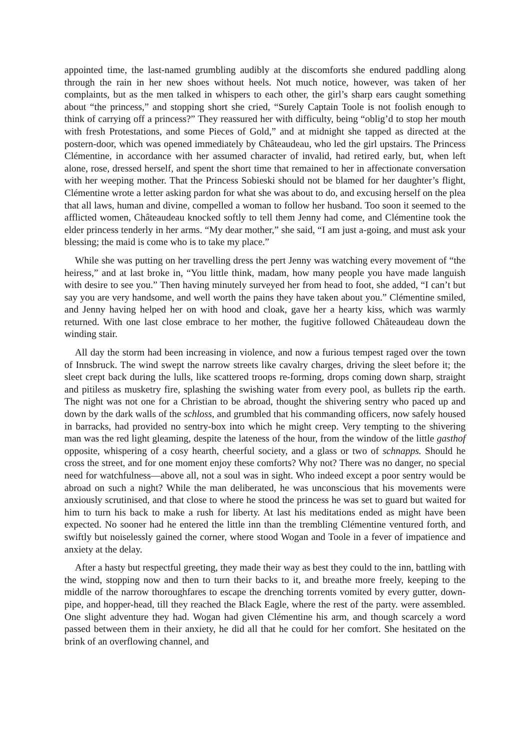appointed time, the last-named grumbling audibly at the discomforts she endured paddling along through the rain in her new shoes without heels. Not much notice, however, was taken of her complaints, but as the men talked in whispers to each other, the girl’s sharp ears caught something about “the princess,” and stopping short she cried, “Surely Captain Toole is not foolish enough to think of carrying off a princess?” They reassured her with difficulty, being “oblig’d to stop her mouth with fresh Protestations, and some Pieces of Gold,” and at midnight she tapped as directed at the postern-door, which was opened immediately by Châteaudeau, who led the girl upstairs. The Princess Clémentine, in accordance with her assumed character of invalid, had retired early, but, when left alone, rose, dressed herself, and spent the short time that remained to her in affectionate conversation with her weeping mother. That the Princess Sobieski should not be blamed for her daughter’s flight, Clémentine wrote a letter asking pardon for what she was about to do, and excusing herself on the plea that all laws, human and divine, compelled a woman to follow her husband. Too soon it seemed to the afflicted women, Châteaudeau knocked softly to tell them Jenny had come, and Clémentine took the elder princess tenderly in her arms. “My dear mother,” she said, “I am just a-going, and must ask your blessing; the maid is come who is to take my place.”
While she was putting on her travelling dress the pert Jenny was watching every movement of “the heiress,” and at last broke in, “You little think, madam, how many people you have made languish with desire to see you.” Then having minutely surveyed her from head to foot, she added, “I can’t but say you are very handsome, and well worth the pains they have taken about you.” Clémentine smiled, and Jenny having helped her on with hood and cloak, gave her a hearty kiss, which was warmly returned. With one last close embrace to her mother, the fugitive followed Châteaudeau down the winding stair.
All day the storm had been increasing in violence, and now a furious tempest raged over the town of Innsbruck. The wind swept the narrow streets like cavalry charges, driving the sleet before it; the sleet crept back during the lulls, like scattered troops re-forming, drops coming down sharp, straight and pitiless as musketry fire, splashing the swishing water from every pool, as bullets rip the earth. The night was not one for a Christian to be abroad, thought the shivering sentry who paced up and down by the dark walls of the schloss, and grumbled that his commanding officers, now safely housed in barracks, had provided no sentry-box into which he might creep. Very tempting to the shivering man was the red light gleaming, despite the lateness of the hour, from the window of the little gasthof opposite, whispering of a cosy hearth, cheerful society, and a glass or two of schnapps. Should he cross the street, and for one moment enjoy these comforts? Why not? There was no danger, no special need for watchfulness—above all, not a soul was in sight. Who indeed except a poor sentry would be abroad on such a night? While the man deliberated, he was unconscious that his movements were anxiously scrutinised, and that close to where he stood the princess he was set to guard but waited for him to turn his back to make a rush for liberty. At last his meditations ended as might have been expected. No sooner had he entered the little inn than the trembling Clémentine ventured forth, and swiftly but noiselessly gained the corner, where stood Wogan and Toole in a fever of impatience and anxiety at the delay.
After a hasty but respectful greeting, they made their way as best they could to the inn, battling with the wind, stopping now and then to turn their backs to it, and breathe more freely, keeping to the middle of the narrow thoroughfares to escape the drenching torrents vomited by every gutter, down-pipe, and hopper-head, till they reached the Black Eagle, where the rest of the party. were assembled. One slight adventure they had. Wogan had given Clémentine his arm, and though scarcely a word passed between them in their anxiety, he did all that he could for her comfort. She hesitated on the brink of an overflowing channel, and